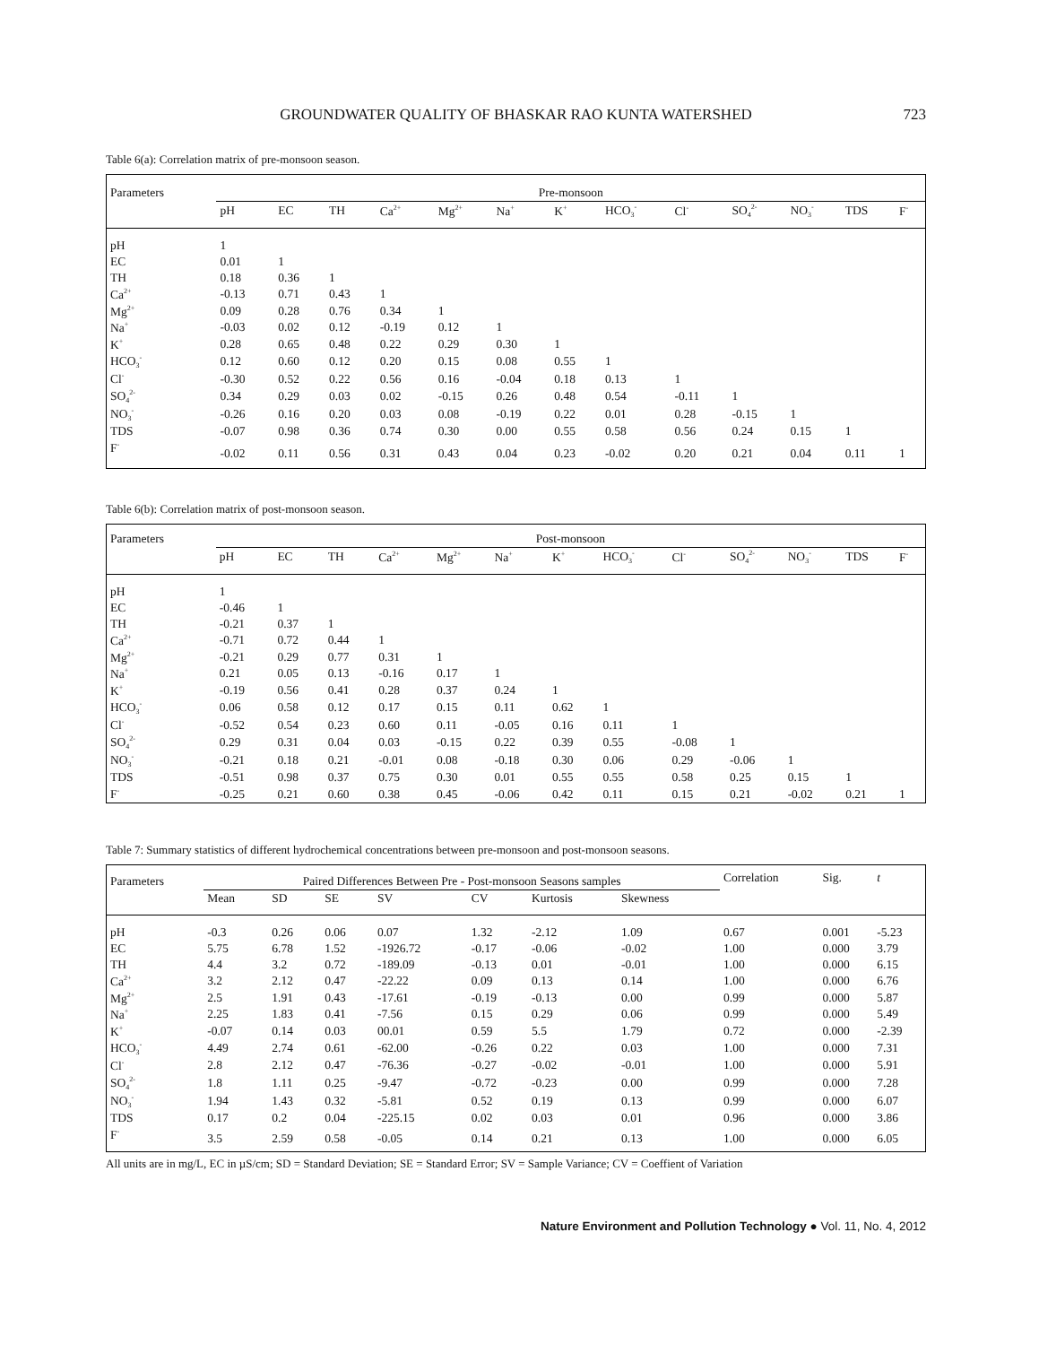GROUNDWATER QUALITY OF BHASKAR RAO KUNTA WATERSHED
723
Table 6(a): Correlation matrix of pre-monsoon season.
| Parameters | Pre-monsoon | | | | | | | | | | | | |
| --- | --- | --- | --- | --- | --- | --- | --- | --- | --- | --- | --- | --- | --- |
| | pH | EC | TH | Ca<sup>2+</sup> | Mg<sup>2+</sup> | Na<sup>+</sup> | K<sup>+</sup> | HCO<sub>3</sub><sup>-</sup> | Cl<sup>-</sup> | SO<sub>4</sub><sup>2-</sup> | NO<sub>3</sub><sup>-</sup> | TDS | F<sup>-</sup> |
| pH | 1 | | | | | | | | | | | | |
| EC | 0.01 | 1 | | | | | | | | | | | |
| TH | 0.18 | 0.36 | 1 | | | | | | | | | | |
| Ca<sup>2+</sup> | -0.13 | 0.71 | 0.43 | 1 | | | | | | | | | |
| Mg<sup>2+</sup> | 0.09 | 0.28 | 0.76 | 0.34 | 1 | | | | | | | | |
| Na<sup>+</sup> | -0.03 | 0.02 | 0.12 | -0.19 | 0.12 | 1 | | | | | | | |
| K<sup>+</sup> | 0.28 | 0.65 | 0.48 | 0.22 | 0.29 | 0.30 | 1 | | | | | | |
| HCO<sub>3</sub><sup>-</sup> | 0.12 | 0.60 | 0.12 | 0.20 | 0.15 | 0.08 | 0.55 | 1 | | | | | |
| Cl<sup>-</sup> | -0.30 | 0.52 | 0.22 | 0.56 | 0.16 | -0.04 | 0.18 | 0.13 | 1 | | | | |
| SO<sub>4</sub><sup>2-</sup> | 0.34 | 0.29 | 0.03 | 0.02 | -0.15 | 0.26 | 0.48 | 0.54 | -0.11 | 1 | | | |
| NO<sub>3</sub><sup>-</sup> | -0.26 | 0.16 | 0.20 | 0.03 | 0.08 | -0.19 | 0.22 | 0.01 | 0.28 | -0.15 | 1 | | |
| TDS | -0.07 | 0.98 | 0.36 | 0.74 | 0.30 | 0.00 | 0.55 | 0.58 | 0.56 | 0.24 | 0.15 | 1 | |
| F<sup>-</sup> | -0.02 | 0.11 | 0.56 | 0.31 | 0.43 | 0.04 | 0.23 | -0.02 | 0.20 | 0.21 | 0.04 | 0.11 | 1 |
Table 6(b): Correlation matrix of post-monsoon season.
| Parameters | Post-monsoon | | | | | | | | | | | | |
| --- | --- | --- | --- | --- | --- | --- | --- | --- | --- | --- | --- | --- | --- |
| | pH | EC | TH | Ca<sup>2+</sup> | Mg<sup>2+</sup> | Na<sup>+</sup> | K<sup>+</sup> | HCO<sub>3</sub><sup>-</sup> | Cl<sup>-</sup> | SO<sub>4</sub><sup>2-</sup> | NO<sub>3</sub><sup>-</sup> | TDS | F<sup>-</sup> |
| pH | 1 | | | | | | | | | | | | |
| EC | -0.46 | 1 | | | | | | | | | | | |
| TH | -0.21 | 0.37 | 1 | | | | | | | | | | |
| Ca<sup>2+</sup> | -0.71 | 0.72 | 0.44 | 1 | | | | | | | | | |
| Mg<sup>2+</sup> | -0.21 | 0.29 | 0.77 | 0.31 | 1 | | | | | | | | |
| Na<sup>+</sup> | 0.21 | 0.05 | 0.13 | -0.16 | 0.17 | 1 | | | | | | | |
| K<sup>+</sup> | -0.19 | 0.56 | 0.41 | 0.28 | 0.37 | 0.24 | 1 | | | | | | |
| HCO<sub>3</sub><sup>-</sup> | 0.06 | 0.58 | 0.12 | 0.17 | 0.15 | 0.11 | 0.62 | 1 | | | | | |
| Cl<sup>-</sup> | -0.52 | 0.54 | 0.23 | 0.60 | 0.11 | -0.05 | 0.16 | 0.11 | 1 | | | | |
| SO<sub>4</sub><sup>2-</sup> | 0.29 | 0.31 | 0.04 | 0.03 | -0.15 | 0.22 | 0.39 | 0.55 | -0.08 | 1 | | | |
| NO<sub>3</sub><sup>-</sup> | -0.21 | 0.18 | 0.21 | -0.01 | 0.08 | -0.18 | 0.30 | 0.06 | 0.29 | -0.06 | 1 | | |
| TDS | -0.51 | 0.98 | 0.37 | 0.75 | 0.30 | 0.01 | 0.55 | 0.55 | 0.58 | 0.25 | 0.15 | 1 | |
| F<sup>-</sup> | -0.25 | 0.21 | 0.60 | 0.38 | 0.45 | -0.06 | 0.42 | 0.11 | 0.15 | 0.21 | -0.02 | 0.21 | 1 |
Table 7: Summary statistics of different hydrochemical concentrations between pre-monsoon and post-monsoon seasons.
| Parameters | Paired Differences Between Pre - Post-monsoon Seasons samples | | | | | | | Correlation | Sig. | t |
| --- | --- | --- | --- | --- | --- | --- | --- | --- | --- | --- |
| | Mean | SD | SE | SV | CV | Kurtosis | Skewness | | | |
| pH | -0.3 | 0.26 | 0.06 | 0.07 | 1.32 | -2.12 | 1.09 | 0.67 | 0.001 | -5.23 |
| EC | 5.75 | 6.78 | 1.52 | -1926.72 | -0.17 | -0.06 | -0.02 | 1.00 | 0.000 | 3.79 |
| TH | 4.4 | 3.2 | 0.72 | -189.09 | -0.13 | 0.01 | -0.01 | 1.00 | 0.000 | 6.15 |
| Ca<sup>2+</sup> | 3.2 | 2.12 | 0.47 | -22.22 | 0.09 | 0.13 | 0.14 | 1.00 | 0.000 | 6.76 |
| Mg<sup>2+</sup> | 2.5 | 1.91 | 0.43 | -17.61 | -0.19 | -0.13 | 0.00 | 0.99 | 0.000 | 5.87 |
| Na<sup>+</sup> | 2.25 | 1.83 | 0.41 | -7.56 | 0.15 | 0.29 | 0.06 | 0.99 | 0.000 | 5.49 |
| K<sup>+</sup> | -0.07 | 0.14 | 0.03 | 00.01 | 0.59 | 5.5 | 1.79 | 0.72 | 0.000 | -2.39 |
| HCO<sub>3</sub><sup>-</sup> | 4.49 | 2.74 | 0.61 | -62.00 | -0.26 | 0.22 | 0.03 | 1.00 | 0.000 | 7.31 |
| Cl<sup>-</sup> | 2.8 | 2.12 | 0.47 | -76.36 | -0.27 | -0.02 | -0.01 | 1.00 | 0.000 | 5.91 |
| SO<sub>4</sub><sup>2-</sup> | 1.8 | 1.11 | 0.25 | -9.47 | -0.72 | -0.23 | 0.00 | 0.99 | 0.000 | 7.28 |
| NO<sub>3</sub><sup>-</sup> | 1.94 | 1.43 | 0.32 | -5.81 | 0.52 | 0.19 | 0.13 | 0.99 | 0.000 | 6.07 |
| TDS | 0.17 | 0.2 | 0.04 | -225.15 | 0.02 | 0.03 | 0.01 | 0.96 | 0.000 | 3.86 |
| F<sup>-</sup> | 3.5 | 2.59 | 0.58 | -0.05 | 0.14 | 0.21 | 0.13 | 1.00 | 0.000 | 6.05 |
All units are in mg/L, EC in µS/cm; SD = Standard Deviation; SE = Standard Error; SV = Sample Variance; CV = Coeffient of Variation
Nature Environment and Pollution Technology ● Vol. 11, No. 4, 2012